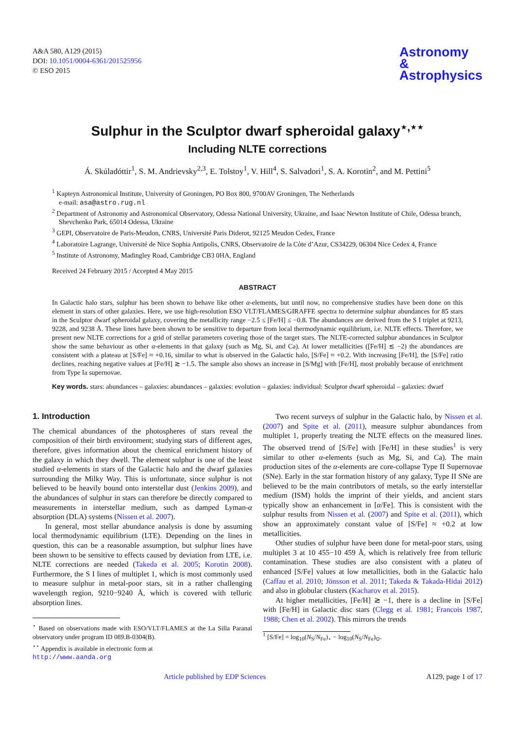A&A 580, A129 (2015)
DOI: 10.1051/0004-6361/201525956
© ESO 2015
Astronomy
&
Astrophysics
Sulphur in the Sculptor dwarf spheroidal galaxy<sup>⋆,⋆⋆</sup>
Including NLTE corrections
Á. Skúladóttir<sup>1</sup>, S. M. Andrievsky<sup>2,3</sup>, E. Tolstoy<sup>1</sup>, V. Hill<sup>4</sup>, S. Salvadori<sup>1</sup>, S. A. Korotin<sup>2</sup>, and M. Pettini<sup>5</sup>
<sup>1</sup> Kapteyn Astronomical Institute, University of Groningen, PO Box 800, 9700AV Groningen, The Netherlands
e-mail: asa@astro.rug.nl
<sup>2</sup> Department of Astronomy and Astronomical Observatory, Odessa National University, Ukraine, and Isaac Newton Institute of Chile, Odessa branch, Shevchenko Park, 65014 Odessa, Ukraine
<sup>3</sup> GEPI, Observatoire de Paris-Meudon, CNRS, Université Paris Diderot, 92125 Meudon Cedex, France
<sup>4</sup> Laboratoire Lagrange, Université de Nice Sophia Antipolis, CNRS, Observatoire de la Côte d’Azur, CS34229, 06304 Nice Cedex 4, France
<sup>5</sup> Institute of Astronomy, Madingley Road, Cambridge CB3 0HA, England
Received 24 February 2015 / Accepted 4 May 2015
ABSTRACT
In Galactic halo stars, sulphur has been shown to behave like other α-elements, but until now, no comprehensive studies have been done on this element in stars of other galaxies. Here, we use high-resolution ESO VLT/FLAMES/GIRAFFE spectra to determine sulphur abundances for 85 stars in the Sculptor dwarf spheroidal galaxy, covering the metallicity range −2.5 ≤ [Fe/H] ≤ −0.8. The abundances are derived from the S I triplet at 9213, 9228, and 9238 Å. These lines have been shown to be sensitive to departure from local thermodynamic equilibrium, i.e. NLTE effects. Therefore, we present new NLTE corrections for a grid of stellar parameters covering those of the target stars. The NLTE-corrected sulphur abundances in Sculptor show the same behaviour as other α-elements in that galaxy (such as Mg, Si, and Ca). At lower metallicities ([Fe/H] ≲ −2) the abundances are consistent with a plateau at [S/Fe] ≈ +0.16, similar to what is observed in the Galactic halo, [S/Fe] ≈ +0.2. With increasing [Fe/H], the [S/Fe] ratio declines, reaching negative values at [Fe/H] ≳ −1.5. The sample also shows an increase in [S/Mg] with [Fe/H], most probably because of enrichment from Type Ia supernovae.
Key words. stars: abundances – galaxies: abundances – galaxies: evolution – galaxies: individual: Sculptor dwarf spheroidal – galaxies: dwarf
1. Introduction
The chemical abundances of the photospheres of stars reveal the composition of their birth environment; studying stars of different ages, therefore, gives information about the chemical enrichment history of the galaxy in which they dwell. The element sulphur is one of the least studied α-elements in stars of the Galactic halo and the dwarf galaxies surrounding the Milky Way. This is unfortunate, since sulphur is not believed to be heavily bound onto interstellar dust (Jenkins 2009), and the abundances of sulphur in stars can therefore be directly compared to measurements in interstellar medium, such as damped Lyman-α absorption (DLA) systems (Nissen et al. 2007).
In general, most stellar abundance analysis is done by assuming local thermodynamic equilibrium (LTE). Depending on the lines in question, this can be a reasonable assumption, but sulphur lines have been shown to be sensitive to effects caused by deviation from LTE, i.e. NLTE corrections are needed (Takeda et al. 2005; Korotin 2008). Furthermore, the S I lines of multiplet 1, which is most commonly used to measure sulphur in metal-poor stars, sit in a rather challenging wavelength region, 9210−9240 Å, which is covered with telluric absorption lines.
<sup>⋆</sup> Based on observations made with ESO/VLT/FLAMES at the La Silla Paranal observatory under program ID 089.B-0304(B).
<sup>⋆⋆</sup> Appendix is available in electronic form at
http://www.aanda.org
Two recent surveys of sulphur in the Galactic halo, by Nissen et al. (2007) and Spite et al. (2011), measure sulphur abundances from multiplet 1, properly treating the NLTE effects on the measured lines. The observed trend of [S/Fe] with [Fe/H] in these studies<sup>1</sup> is very similar to other α-elements (such as Mg, Si, and Ca). The main production sites of the α-elements are core-collapse Type II Supernovae (SNe). Early in the star formation history of any galaxy, Type II SNe are believed to be the main contributors of metals, so the early interstellar medium (ISM) holds the imprint of their yields, and ancient stars typically show an enhancement in [α/Fe]. This is consistent with the sulphur results from Nissen et al. (2007) and Spite et al. (2011), which show an approximately constant value of [S/Fe] ≈ +0.2 at low metallicities.
Other studies of sulphur have been done for metal-poor stars, using multiplet 3 at 10 455−10 459 Å, which is relatively free from telluric contamination. These studies are also consistent with a plateu of enhanced [S/Fe] values at low metallicities, both in the Galactic halo (Caffau et al. 2010; Jönsson et al. 2011; Takeda & Takada-Hidai 2012) and also in globular clusters (Kacharov et al. 2015).
At higher metallicities, [Fe/H] ≳ −1, there is a decline in [S/Fe] with [Fe/H] in Galactic disc stars (Clegg et al. 1981; Francois 1987, 1988; Chen et al. 2002). This mirrors the trends
<sup>1</sup> [S/Fe] = log<sub>10</sub>(N<sub>S</sub>/N<sub>Fe</sub>)<sub>⋆</sub> − log<sub>10</sub>(N<sub>S</sub>/N<sub>Fe</sub>)<sub>⊙</sub>.
Article published by EDP Sciences A129, page 1 of 17